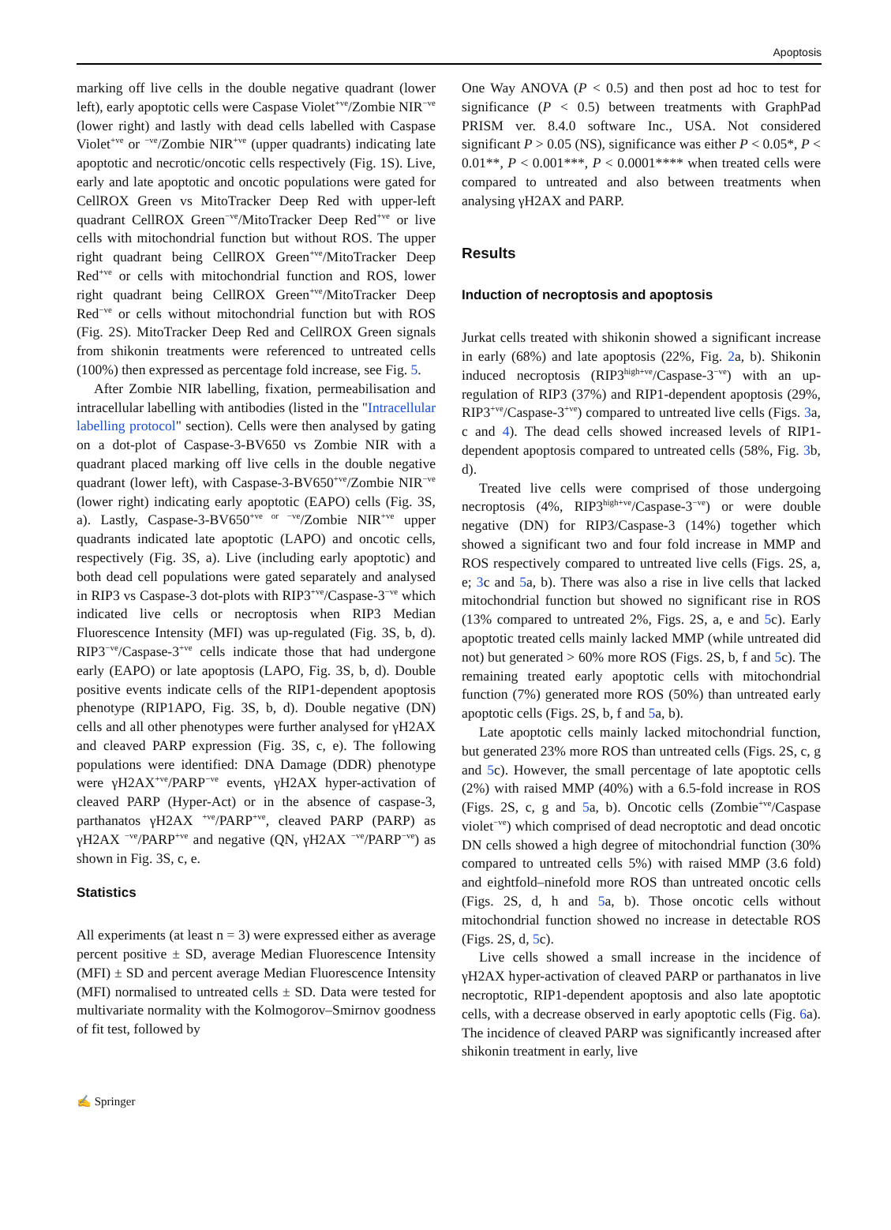Apoptosis
marking off live cells in the double negative quadrant (lower left), early apoptotic cells were Caspase Violet<sup>+ve</sup>/Zombie NIR<sup>−ve</sup> (lower right) and lastly with dead cells labelled with Caspase Violet<sup>+ve</sup> or <sup>−ve</sup>/Zombie NIR<sup>+ve</sup> (upper quadrants) indicating late apoptotic and necrotic/oncotic cells respectively (Fig. 1S). Live, early and late apoptotic and oncotic populations were gated for CellROX Green vs MitoTracker Deep Red with upper-left quadrant CellROX Green<sup>−ve</sup>/MitoTracker Deep Red<sup>+ve</sup> or live cells with mitochondrial function but without ROS. The upper right quadrant being CellROX Green<sup>+ve</sup>/MitoTracker Deep Red<sup>+ve</sup> or cells with mitochondrial function and ROS, lower right quadrant being CellROX Green<sup>+ve</sup>/MitoTracker Deep Red<sup>−ve</sup> or cells without mitochondrial function but with ROS (Fig. 2S). MitoTracker Deep Red and CellROX Green signals from shikonin treatments were referenced to untreated cells (100%) then expressed as percentage fold increase, see Fig. 5.
After Zombie NIR labelling, fixation, permeabilisation and intracellular labelling with antibodies (listed in the "Intracellular labelling protocol" section). Cells were then analysed by gating on a dot-plot of Caspase-3-BV650 vs Zombie NIR with a quadrant placed marking off live cells in the double negative quadrant (lower left), with Caspase-3-BV650<sup>+ve</sup>/Zombie NIR<sup>−ve</sup> (lower right) indicating early apoptotic (EAPO) cells (Fig. 3S, a). Lastly, Caspase-3-BV650<sup>+ve or −ve</sup>/Zombie NIR<sup>+ve</sup> upper quadrants indicated late apoptotic (LAPO) and oncotic cells, respectively (Fig. 3S, a). Live (including early apoptotic) and both dead cell populations were gated separately and analysed in RIP3 vs Caspase-3 dot-plots with RIP3<sup>+ve</sup>/Caspase-3<sup>−ve</sup> which indicated live cells or necroptosis when RIP3 Median Fluorescence Intensity (MFI) was up-regulated (Fig. 3S, b, d). RIP3<sup>−ve</sup>/Caspase-3<sup>+ve</sup> cells indicate those that had undergone early (EAPO) or late apoptosis (LAPO, Fig. 3S, b, d). Double positive events indicate cells of the RIP1-dependent apoptosis phenotype (RIP1APO, Fig. 3S, b, d). Double negative (DN) cells and all other phenotypes were further analysed for γH2AX and cleaved PARP expression (Fig. 3S, c, e). The following populations were identified: DNA Damage (DDR) phenotype were γH2AX<sup>+ve</sup>/PARP<sup>−ve</sup> events, γH2AX hyper-activation of cleaved PARP (Hyper-Act) or in the absence of caspase-3, parthanatos γH2AX <sup>+ve</sup>/PARP<sup>+ve</sup>, cleaved PARP (PARP) as γH2AX <sup>−ve</sup>/PARP<sup>+ve</sup> and negative (QN, γH2AX <sup>−ve</sup>/PARP<sup>−ve</sup>) as shown in Fig. 3S, c, e.
Statistics
All experiments (at least n = 3) were expressed either as average percent positive ± SD, average Median Fluorescence Intensity (MFI) ± SD and percent average Median Fluorescence Intensity (MFI) normalised to untreated cells ± SD. Data were tested for multivariate normality with the Kolmogorov–Smirnov goodness of fit test, followed by
One Way ANOVA (P < 0.5) and then post ad hoc to test for significance (P < 0.5) between treatments with GraphPad PRISM ver. 8.4.0 software Inc., USA. Not considered significant P > 0.05 (NS), significance was either P < 0.05*, P < 0.01**, P < 0.001***, P < 0.0001**** when treated cells were compared to untreated and also between treatments when analysing γH2AX and PARP.
Results
Induction of necroptosis and apoptosis
Jurkat cells treated with shikonin showed a significant increase in early (68%) and late apoptosis (22%, Fig. 2a, b). Shikonin induced necroptosis (RIP3<sup>high+ve</sup>/Caspase-3<sup>−ve</sup>) with an up-regulation of RIP3 (37%) and RIP1-dependent apoptosis (29%, RIP3<sup>+ve</sup>/Caspase-3<sup>+ve</sup>) compared to untreated live cells (Figs. 3a, c and 4). The dead cells showed increased levels of RIP1-dependent apoptosis compared to untreated cells (58%, Fig. 3b, d).
Treated live cells were comprised of those undergoing necroptosis (4%, RIP3<sup>high+ve</sup>/Caspase-3<sup>−ve</sup>) or were double negative (DN) for RIP3/Caspase-3 (14%) together which showed a significant two and four fold increase in MMP and ROS respectively compared to untreated live cells (Figs. 2S, a, e; 3c and 5a, b). There was also a rise in live cells that lacked mitochondrial function but showed no significant rise in ROS (13% compared to untreated 2%, Figs. 2S, a, e and 5c). Early apoptotic treated cells mainly lacked MMP (while untreated did not) but generated > 60% more ROS (Figs. 2S, b, f and 5c). The remaining treated early apoptotic cells with mitochondrial function (7%) generated more ROS (50%) than untreated early apoptotic cells (Figs. 2S, b, f and 5a, b).
Late apoptotic cells mainly lacked mitochondrial function, but generated 23% more ROS than untreated cells (Figs. 2S, c, g and 5c). However, the small percentage of late apoptotic cells (2%) with raised MMP (40%) with a 6.5-fold increase in ROS (Figs. 2S, c, g and 5a, b). Oncotic cells (Zombie<sup>+ve</sup>/Caspase violet<sup>−ve</sup>) which comprised of dead necroptotic and dead oncotic DN cells showed a high degree of mitochondrial function (30% compared to untreated cells 5%) with raised MMP (3.6 fold) and eightfold–ninefold more ROS than untreated oncotic cells (Figs. 2S, d, h and 5a, b). Those oncotic cells without mitochondrial function showed no increase in detectable ROS (Figs. 2S, d, 5c).
Live cells showed a small increase in the incidence of γH2AX hyper-activation of cleaved PARP or parthanatos in live necroptotic, RIP1-dependent apoptosis and also late apoptotic cells, with a decrease observed in early apoptotic cells (Fig. 6a). The incidence of cleaved PARP was significantly increased after shikonin treatment in early, live
✍ Springer